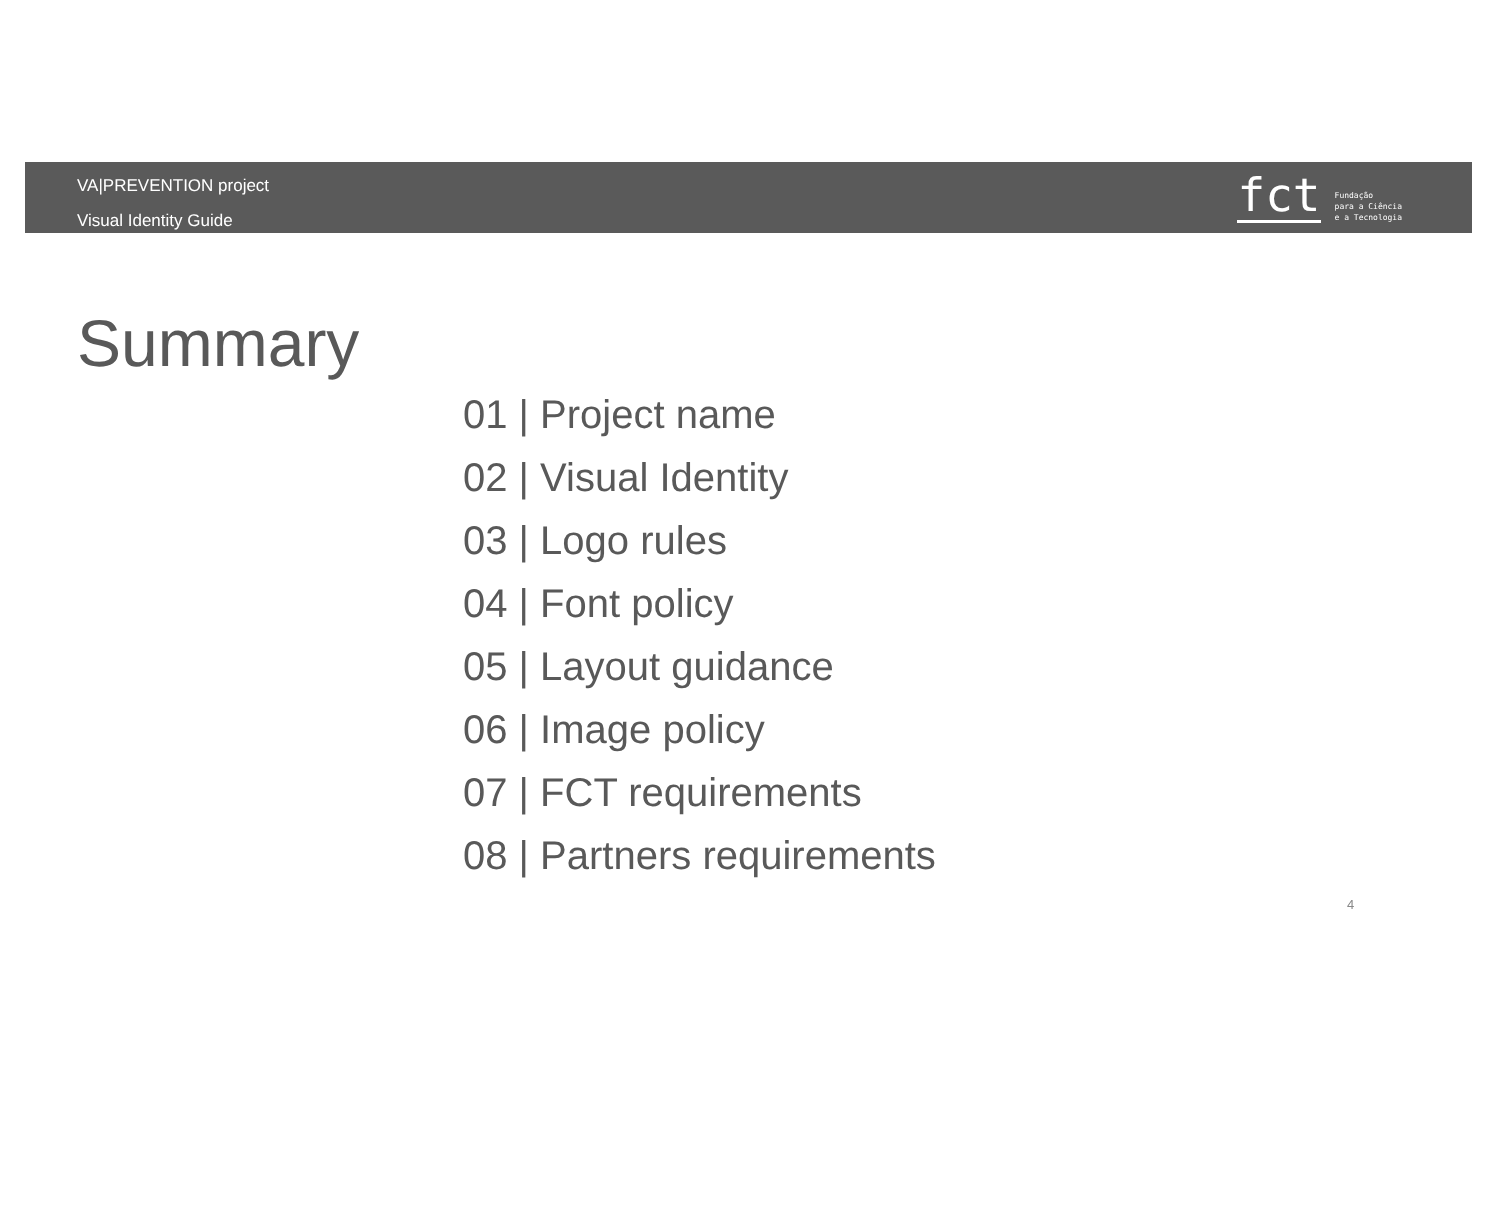VA|PREVENTION project
Visual Identity Guide
fct
Fundação
para a Ciência
e a Tecnologia
Summary
01 | Project name
02 | Visual Identity
03 | Logo rules
04 | Font policy
05 | Layout guidance
06 | Image policy
07 | FCT requirements
08 | Partners requirements
4